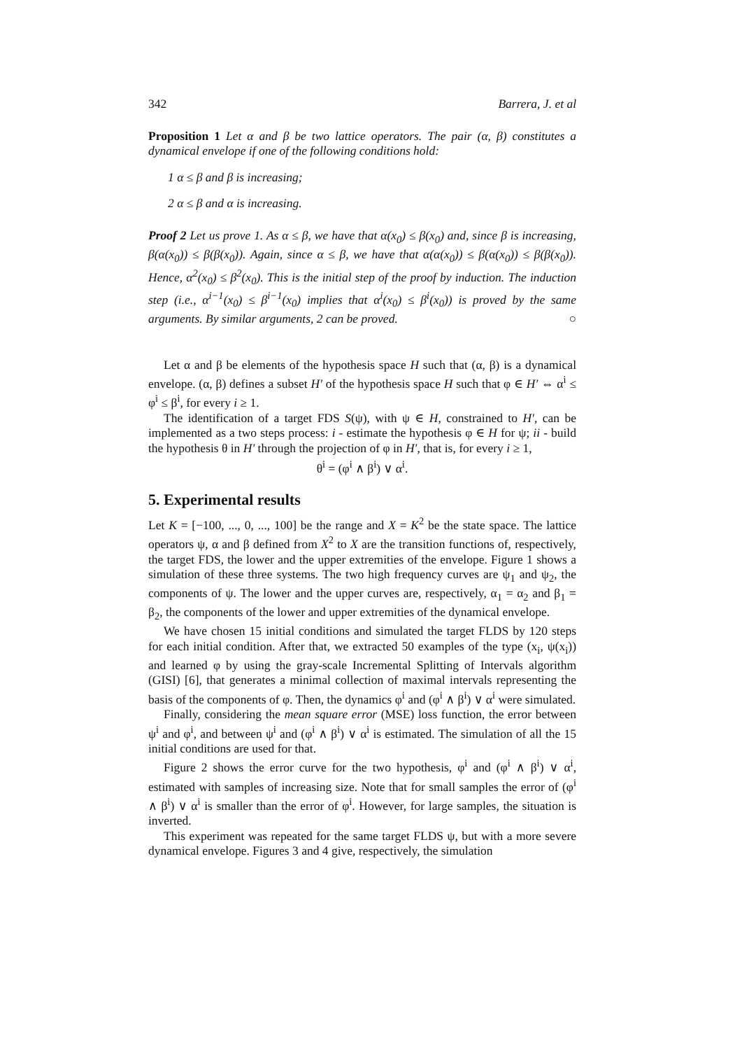342 Barrera, J. et al
Proposition 1 Let α and β be two lattice operators. The pair (α, β) constitutes a dynamical envelope if one of the following conditions hold:
1 α ≤ β and β is increasing;
2 α ≤ β and α is increasing.
Proof 2 Let us prove 1. As α ≤ β, we have that α(x<sub>0</sub>) ≤ β(x<sub>0</sub>) and, since β is increasing, β(α(x<sub>0</sub>)) ≤ β(β(x<sub>0</sub>)). Again, since α ≤ β, we have that α(α(x<sub>0</sub>)) ≤ β(α(x<sub>0</sub>)) ≤ β(β(x<sub>0</sub>)). Hence, α<sup>2</sup>(x<sub>0</sub>) ≤ β<sup>2</sup>(x<sub>0</sub>). This is the initial step of the proof by induction. The induction step (i.e., α<sup>i−1</sup>(x<sub>0</sub>) ≤ β<sup>i−1</sup>(x<sub>0</sub>) implies that α<sup>i</sup>(x<sub>0</sub>) ≤ β<sup>i</sup>(x<sub>0</sub>)) is proved by the same arguments. By similar arguments, 2 can be proved. ○
Let α and β be elements of the hypothesis space H such that (α, β) is a dynamical envelope. (α, β) defines a subset H′ of the hypothesis space H such that φ ∈ H′ ⇔ α<sup>i</sup> ≤ φ<sup>i</sup> ≤ β<sup>i</sup>, for every i ≥ 1.
The identification of a target FDS S(ψ), with ψ ∈ H, constrained to H′, can be implemented as a two steps process: i - estimate the hypothesis φ ∈ H for ψ; ii - build the hypothesis θ in H′ through the projection of φ in H′, that is, for every i ≥ 1,
θ<sup>i</sup> = (φ<sup>i</sup> ∧ β<sup>i</sup>) ∨ α<sup>i</sup>.
5. Experimental results
Let K = [−100, ..., 0, ..., 100] be the range and X = K<sup>2</sup> be the state space. The lattice operators ψ, α and β defined from X<sup>2</sup> to X are the transition functions of, respectively, the target FDS, the lower and the upper extremities of the envelope. Figure 1 shows a simulation of these three systems. The two high frequency curves are ψ<sub>1</sub> and ψ<sub>2</sub>, the components of ψ. The lower and the upper curves are, respectively, α<sub>1</sub> = α<sub>2</sub> and β<sub>1</sub> = β<sub>2</sub>, the components of the lower and upper extremities of the dynamical envelope.
We have chosen 15 initial conditions and simulated the target FLDS by 120 steps for each initial condition. After that, we extracted 50 examples of the type (x<sub>i</sub>, ψ(x<sub>i</sub>)) and learned φ by using the gray-scale Incremental Splitting of Intervals algorithm (GISI) [6], that generates a minimal collection of maximal intervals representing the basis of the components of φ. Then, the dynamics φ<sup>i</sup> and (φ<sup>i</sup> ∧ β<sup>i</sup>) ∨ α<sup>i</sup> were simulated.
Finally, considering the mean square error (MSE) loss function, the error between ψ<sup>i</sup> and φ<sup>i</sup>, and between ψ<sup>i</sup> and (φ<sup>i</sup> ∧ β<sup>i</sup>) ∨ α<sup>i</sup> is estimated. The simulation of all the 15 initial conditions are used for that.
Figure 2 shows the error curve for the two hypothesis, φ<sup>i</sup> and (φ<sup>i</sup> ∧ β<sup>i</sup>) ∨ α<sup>i</sup>, estimated with samples of increasing size. Note that for small samples the error of (φ<sup>i</sup> ∧ β<sup>i</sup>) ∨ α<sup>i</sup> is smaller than the error of φ<sup>i</sup>. However, for large samples, the situation is inverted.
This experiment was repeated for the same target FLDS ψ, but with a more severe dynamical envelope. Figures 3 and 4 give, respectively, the simulation